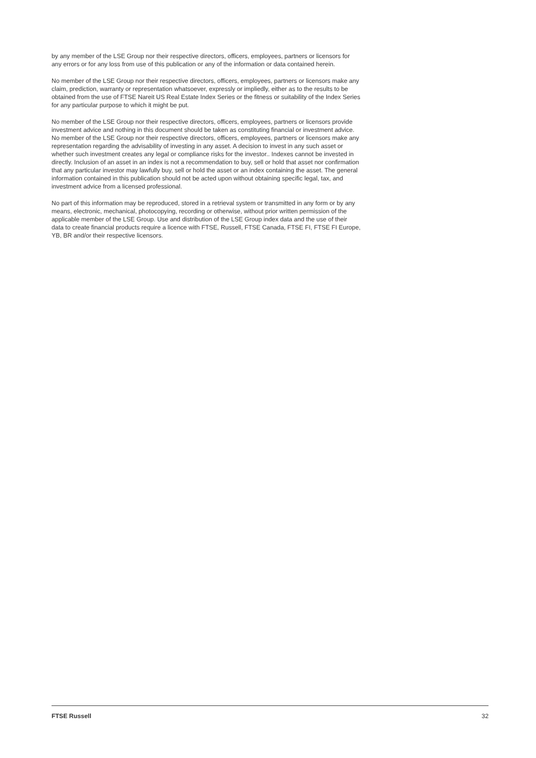by any member of the LSE Group nor their respective directors, officers, employees, partners or licensors for any errors or for any loss from use of this publication or any of the information or data contained herein.
No member of the LSE Group nor their respective directors, officers, employees, partners or licensors make any claim, prediction, warranty or representation whatsoever, expressly or impliedly, either as to the results to be obtained from the use of FTSE Nareit US Real Estate Index Series or the fitness or suitability of the Index Series for any particular purpose to which it might be put.
No member of the LSE Group nor their respective directors, officers, employees, partners or licensors provide investment advice and nothing in this document should be taken as constituting financial or investment advice. No member of the LSE Group nor their respective directors, officers, employees, partners or licensors make any representation regarding the advisability of investing in any asset. A decision to invest in any such asset or whether such investment creates any legal or compliance risks for the investor.. Indexes cannot be invested in directly. Inclusion of an asset in an index is not a recommendation to buy, sell or hold that asset nor confirmation that any particular investor may lawfully buy, sell or hold the asset or an index containing the asset. The general information contained in this publication should not be acted upon without obtaining specific legal, tax, and investment advice from a licensed professional.
No part of this information may be reproduced, stored in a retrieval system or transmitted in any form or by any means, electronic, mechanical, photocopying, recording or otherwise, without prior written permission of the applicable member of the LSE Group. Use and distribution of the LSE Group index data and the use of their data to create financial products require a licence with FTSE, Russell, FTSE Canada, FTSE FI, FTSE FI Europe, YB, BR and/or their respective licensors.
FTSE Russell 32